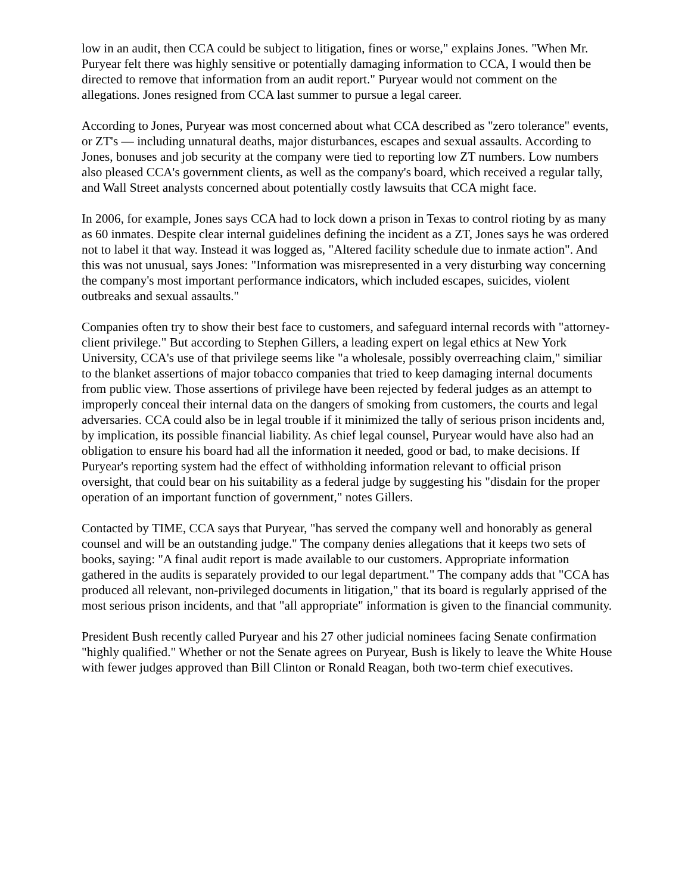low in an audit, then CCA could be subject to litigation, fines or worse," explains Jones. "When Mr. Puryear felt there was highly sensitive or potentially damaging information to CCA, I would then be directed to remove that information from an audit report." Puryear would not comment on the allegations. Jones resigned from CCA last summer to pursue a legal career.
According to Jones, Puryear was most concerned about what CCA described as "zero tolerance" events, or ZT's — including unnatural deaths, major disturbances, escapes and sexual assaults. According to Jones, bonuses and job security at the company were tied to reporting low ZT numbers. Low numbers also pleased CCA's government clients, as well as the company's board, which received a regular tally, and Wall Street analysts concerned about potentially costly lawsuits that CCA might face.
In 2006, for example, Jones says CCA had to lock down a prison in Texas to control rioting by as many as 60 inmates. Despite clear internal guidelines defining the incident as a ZT, Jones says he was ordered not to label it that way. Instead it was logged as, "Altered facility schedule due to inmate action". And this was not unusual, says Jones: "Information was misrepresented in a very disturbing way concerning the company's most important performance indicators, which included escapes, suicides, violent outbreaks and sexual assaults."
Companies often try to show their best face to customers, and safeguard internal records with "attorney-client privilege." But according to Stephen Gillers, a leading expert on legal ethics at New York University, CCA's use of that privilege seems like "a wholesale, possibly overreaching claim," similiar to the blanket assertions of major tobacco companies that tried to keep damaging internal documents from public view. Those assertions of privilege have been rejected by federal judges as an attempt to improperly conceal their internal data on the dangers of smoking from customers, the courts and legal adversaries. CCA could also be in legal trouble if it minimized the tally of serious prison incidents and, by implication, its possible financial liability. As chief legal counsel, Puryear would have also had an obligation to ensure his board had all the information it needed, good or bad, to make decisions. If Puryear's reporting system had the effect of withholding information relevant to official prison oversight, that could bear on his suitability as a federal judge by suggesting his "disdain for the proper operation of an important function of government," notes Gillers.
Contacted by TIME, CCA says that Puryear, "has served the company well and honorably as general counsel and will be an outstanding judge." The company denies allegations that it keeps two sets of books, saying: "A final audit report is made available to our customers. Appropriate information gathered in the audits is separately provided to our legal department." The company adds that "CCA has produced all relevant, non-privileged documents in litigation," that its board is regularly apprised of the most serious prison incidents, and that "all appropriate" information is given to the financial community.
President Bush recently called Puryear and his 27 other judicial nominees facing Senate confirmation "highly qualified." Whether or not the Senate agrees on Puryear, Bush is likely to leave the White House with fewer judges approved than Bill Clinton or Ronald Reagan, both two-term chief executives.